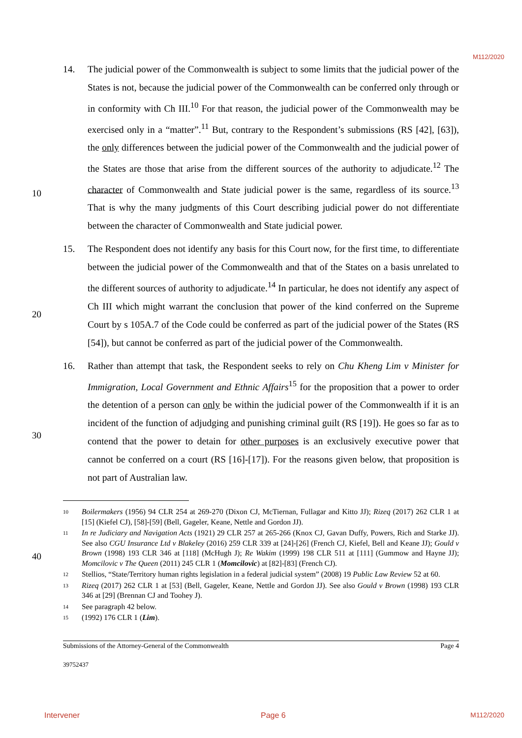M112/2020
10
20
30
40
14. The judicial power of the Commonwealth is subject to some limits that the judicial power of the States is not, because the judicial power of the Commonwealth can be conferred only through or in conformity with Ch III.<sup>10</sup> For that reason, the judicial power of the Commonwealth may be exercised only in a “matter”.<sup>11</sup> But, contrary to the Respondent’s submissions (RS [42], [63]), the only differences between the judicial power of the Commonwealth and the judicial power of the States are those that arise from the different sources of the authority to adjudicate.<sup>12</sup> The character of Commonwealth and State judicial power is the same, regardless of its source.<sup>13</sup> That is why the many judgments of this Court describing judicial power do not differentiate between the character of Commonwealth and State judicial power.
15. The Respondent does not identify any basis for this Court now, for the first time, to differentiate between the judicial power of the Commonwealth and that of the States on a basis unrelated to the different sources of authority to adjudicate.<sup>14</sup> In particular, he does not identify any aspect of Ch III which might warrant the conclusion that power of the kind conferred on the Supreme Court by s 105A.7 of the Code could be conferred as part of the judicial power of the States (RS [54]), but cannot be conferred as part of the judicial power of the Commonwealth.
16. Rather than attempt that task, the Respondent seeks to rely on Chu Kheng Lim v Minister for Immigration, Local Government and Ethnic Affairs<sup>15</sup> for the proposition that a power to order the detention of a person can only be within the judicial power of the Commonwealth if it is an incident of the function of adjudging and punishing criminal guilt (RS [19]). He goes so far as to contend that the power to detain for other purposes is an exclusively executive power that cannot be conferred on a court (RS [16]-[17]). For the reasons given below, that proposition is not part of Australian law.
10
Boilermakers (1956) 94 CLR 254 at 269-270 (Dixon CJ, McTiernan, Fullagar and Kitto JJ); Rizeq (2017) 262 CLR 1 at [15] (Kiefel CJ), [58]-[59] (Bell, Gageler, Keane, Nettle and Gordon JJ).
11
In re Judiciary and Navigation Acts (1921) 29 CLR 257 at 265-266 (Knox CJ, Gavan Duffy, Powers, Rich and Starke JJ). See also CGU Insurance Ltd v Blakeley (2016) 259 CLR 339 at [24]-[26] (French CJ, Kiefel, Bell and Keane JJ); Gould v Brown (1998) 193 CLR 346 at [118] (McHugh J); Re Wakim (1999) 198 CLR 511 at [111] (Gummow and Hayne JJ); Momcilovic v The Queen (2011) 245 CLR 1 (Momcilovic) at [82]-[83] (French CJ).
12
Stellios, “State/Territory human rights legislation in a federal judicial system” (2008) 19 Public Law Review 52 at 60.
13
Rizeq (2017) 262 CLR 1 at [53] (Bell, Gageler, Keane, Nettle and Gordon JJ). See also Gould v Brown (1998) 193 CLR 346 at [29] (Brennan CJ and Toohey J).
14
See paragraph 42 below.
15
(1992) 176 CLR 1 (Lim).
Submissions of the Attorney-General of the Commonwealth Page 4
39752437
Intervener Page 6 M112/2020